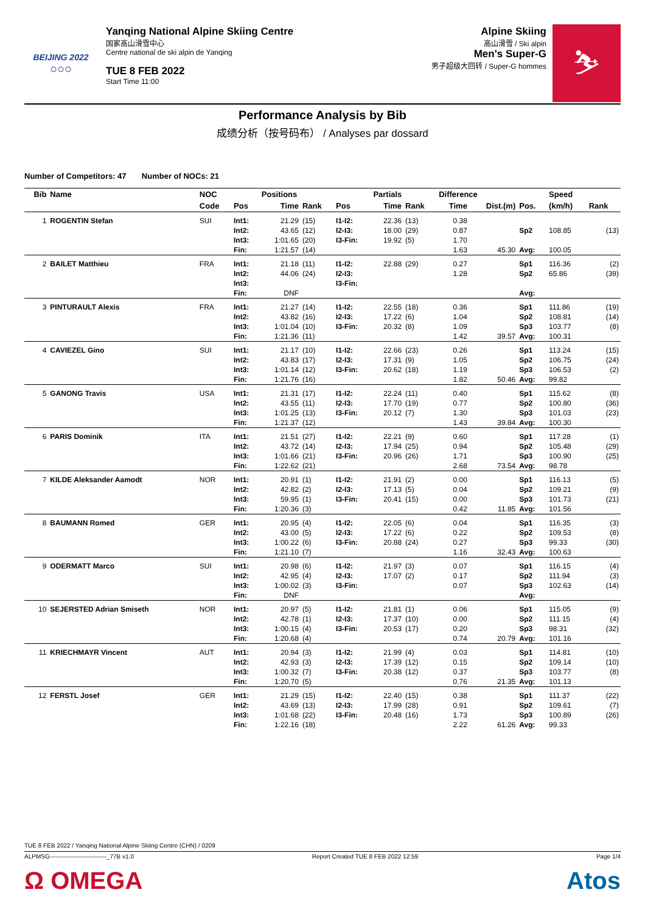BEIJING 2022
○○○
Yanqing National Alpine Skiing Centre
国家高山滑雪中心
Centre national de ski alpin de Yanqing
TUE 8 FEB 2022
Start Time 11:00
Alpine Skiing
高山滑雪 / Ski alpin
Men's Super-G
男子超级大回转 / Super-G hommes
⛷
Performance Analysis by Bib
成绩分析（按号码布） / Analyses par dossard
Number of Competitors: 47 Number of NOCs: 21
| Bib | Name | NOC | | Positions | | | Partials | | Difference | | | Speed | |
| --- | --- | --- | --- | --- | --- | --- | --- | --- | --- | --- | --- | --- | --- |
| | | Code | Pos | Time | Rank | Pos | Time | Rank | Time | Dist.(m) | Pos. | (km/h) | Rank |
| 1 | ROGENTIN Stefan | SUI | Int1: | 21.29 | (15) | I1-I2: | 22.36 | (13) | 0.38 | | | | |
| | | | Int2: | 43.65 | (12) | I2-I3: | 18.00 | (29) | 0.87 | | Sp2 | 108.85 | (13) |
| | | | Int3: | 1:01.65 | (20) | I3-Fin: | 19.92 | (5) | 1.70 | | | | |
| | | | Fin: | 1:21.57 | (14) | | | | 1.63 | 45.30 | Avg: | 100.05 | |
| 2 | BAILET Matthieu | FRA | Int1: | 21.18 | (11) | I1-I2: | 22.88 | (29) | 0.27 | | Sp1 | 116.36 | (2) |
| | | | Int2: | 44.06 | (24) | I2-I3: | | | 1.28 | | Sp2 | 65.86 | (39) |
| | | | Int3: | | | I3-Fin: | | | | | | | |
| | | | Fin: | DNF | | | | | | | Avg: | | |
| 3 | PINTURAULT Alexis | FRA | Int1: | 21.27 | (14) | I1-I2: | 22.55 | (18) | 0.36 | | Sp1 | 111.86 | (19) |
| | | | Int2: | 43.82 | (16) | I2-I3: | 17.22 | (6) | 1.04 | | Sp2 | 108.81 | (14) |
| | | | Int3: | 1:01.04 | (10) | I3-Fin: | 20.32 | (8) | 1.09 | | Sp3 | 103.77 | (8) |
| | | | Fin: | 1:21.36 | (11) | | | | 1.42 | 39.57 | Avg: | 100.31 | |
| 4 | CAVIEZEL Gino | SUI | Int1: | 21.17 | (10) | I1-I2: | 22.66 | (23) | 0.26 | | Sp1 | 113.24 | (15) |
| | | | Int2: | 43.83 | (17) | I2-I3: | 17.31 | (9) | 1.05 | | Sp2 | 106.75 | (24) |
| | | | Int3: | 1:01.14 | (12) | I3-Fin: | 20.62 | (18) | 1.19 | | Sp3 | 106.53 | (2) |
| | | | Fin: | 1:21.76 | (16) | | | | 1.82 | 50.46 | Avg: | 99.82 | |
| 5 | GANONG Travis | USA | Int1: | 21.31 | (17) | I1-I2: | 22.24 | (11) | 0.40 | | Sp1 | 115.62 | (8) |
| | | | Int2: | 43.55 | (11) | I2-I3: | 17.70 | (19) | 0.77 | | Sp2 | 100.80 | (36) |
| | | | Int3: | 1:01.25 | (13) | I3-Fin: | 20.12 | (7) | 1.30 | | Sp3 | 101.03 | (23) |
| | | | Fin: | 1:21.37 | (12) | | | | 1.43 | 39.84 | Avg: | 100.30 | |
| 6 | PARIS Dominik | ITA | Int1: | 21.51 | (27) | I1-I2: | 22.21 | (9) | 0.60 | | Sp1 | 117.28 | (1) |
| | | | Int2: | 43.72 | (14) | I2-I3: | 17.94 | (25) | 0.94 | | Sp2 | 105.48 | (29) |
| | | | Int3: | 1:01.66 | (21) | I3-Fin: | 20.96 | (26) | 1.71 | | Sp3 | 100.90 | (25) |
| | | | Fin: | 1:22.62 | (21) | | | | 2.68 | 73.54 | Avg: | 98.78 | |
| 7 | KILDE Aleksander Aamodt | NOR | Int1: | 20.91 | (1) | I1-I2: | 21.91 | (2) | 0.00 | | Sp1 | 116.13 | (5) |
| | | | Int2: | 42.82 | (2) | I2-I3: | 17.13 | (5) | 0.04 | | Sp2 | 109.21 | (9) |
| | | | Int3: | 59.95 | (1) | I3-Fin: | 20.41 | (15) | 0.00 | | Sp3 | 101.73 | (21) |
| | | | Fin: | 1:20.36 | (3) | | | | 0.42 | 11.85 | Avg: | 101.56 | |
| 8 | BAUMANN Romed | GER | Int1: | 20.95 | (4) | I1-I2: | 22.05 | (6) | 0.04 | | Sp1 | 116.35 | (3) |
| | | | Int2: | 43.00 | (5) | I2-I3: | 17.22 | (6) | 0.22 | | Sp2 | 109.53 | (8) |
| | | | Int3: | 1:00.22 | (6) | I3-Fin: | 20.88 | (24) | 0.27 | | Sp3 | 99.33 | (30) |
| | | | Fin: | 1:21.10 | (7) | | | | 1.16 | 32.43 | Avg: | 100.63 | |
| 9 | ODERMATT Marco | SUI | Int1: | 20.98 | (6) | I1-I2: | 21.97 | (3) | 0.07 | | Sp1 | 116.15 | (4) |
| | | | Int2: | 42.95 | (4) | I2-I3: | 17.07 | (2) | 0.17 | | Sp2 | 111.94 | (3) |
| | | | Int3: | 1:00.02 | (3) | I3-Fin: | | | 0.07 | | Sp3 | 102.63 | (14) |
| | | | Fin: | DNF | | | | | | | Avg: | | |
| 10 | SEJERSTED Adrian Smiseth | NOR | Int1: | 20.97 | (5) | I1-I2: | 21.81 | (1) | 0.06 | | Sp1 | 115.05 | (9) |
| | | | Int2: | 42.78 | (1) | I2-I3: | 17.37 | (10) | 0.00 | | Sp2 | 111.15 | (4) |
| | | | Int3: | 1:00.15 | (4) | I3-Fin: | 20.53 | (17) | 0.20 | | Sp3 | 98.31 | (32) |
| | | | Fin: | 1:20.68 | (4) | | | | 0.74 | 20.79 | Avg: | 101.16 | |
| 11 | KRIECHMAYR Vincent | AUT | Int1: | 20.94 | (3) | I1-I2: | 21.99 | (4) | 0.03 | | Sp1 | 114.81 | (10) |
| | | | Int2: | 42.93 | (3) | I2-I3: | 17.39 | (12) | 0.15 | | Sp2 | 109.14 | (10) |
| | | | Int3: | 1:00.32 | (7) | I3-Fin: | 20.38 | (12) | 0.37 | | Sp3 | 103.77 | (8) |
| | | | Fin: | 1:20.70 | (5) | | | | 0.76 | 21.35 | Avg: | 101.13 | |
| 12 | FERSTL Josef | GER | Int1: | 21.29 | (15) | I1-I2: | 22.40 | (15) | 0.38 | | Sp1 | 111.37 | (22) |
| | | | Int2: | 43.69 | (13) | I2-I3: | 17.99 | (28) | 0.91 | | Sp2 | 109.61 | (7) |
| | | | Int3: | 1:01.68 | (22) | I3-Fin: | 20.48 | (16) | 1.73 | | Sp3 | 100.89 | (26) |
| | | | Fin: | 1:22.16 | (18) | | | | 2.22 | 61.26 | Avg: | 99.33 | |
TUE 8 FEB 2022 / Yanqing National Alpine Skiing Centre (CHN) / 0209
ALPMSG----------------------------_77B v1.0 Report Created TUE 8 FEB 2022 12:59 Page 1/4
Ω OMEGA Atos